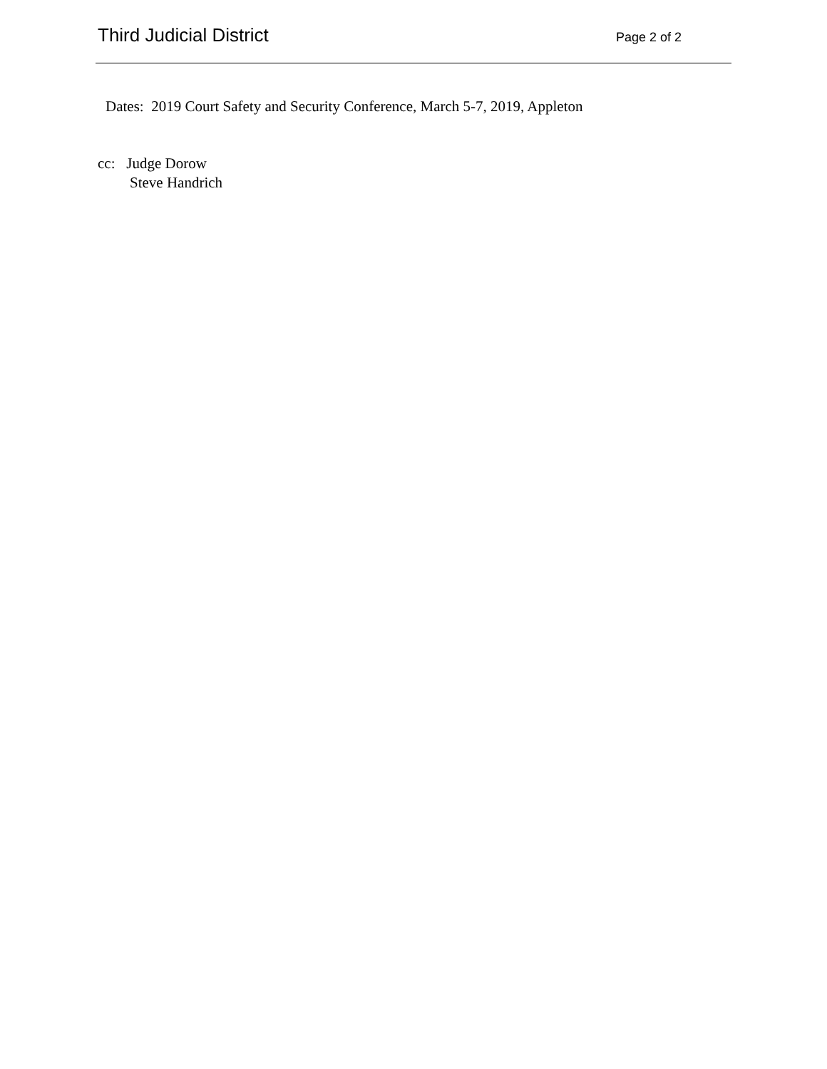Third Judicial District
Page 2 of 2
Dates: 2019 Court Safety and Security Conference, March 5-7, 2019, Appleton
cc: Judge Dorow
Steve Handrich